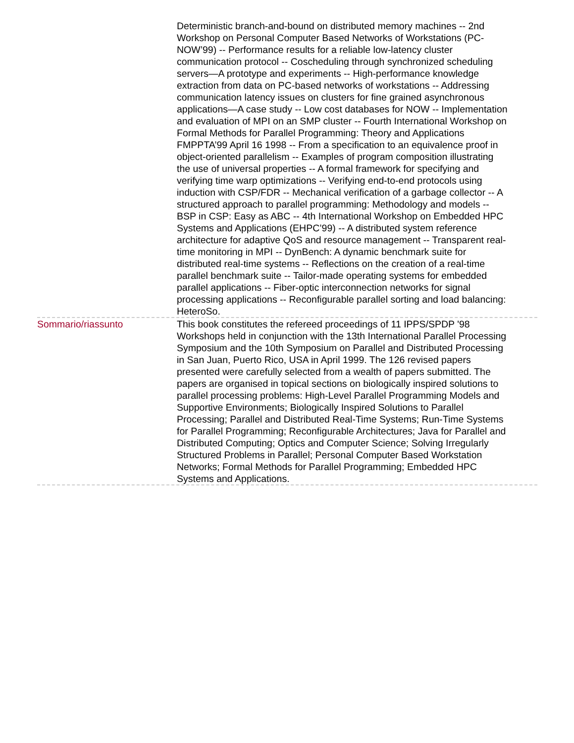Deterministic branch-and-bound on distributed memory machines -- 2nd Workshop on Personal Computer Based Networks of Workstations (PC-NOW’99) -- Performance results for a reliable low-latency cluster communication protocol -- Coscheduling through synchronized scheduling servers—A prototype and experiments -- High-performance knowledge extraction from data on PC-based networks of workstations -- Addressing communication latency issues on clusters for fine grained asynchronous applications—A case study -- Low cost databases for NOW -- Implementation and evaluation of MPI on an SMP cluster -- Fourth International Workshop on Formal Methods for Parallel Programming: Theory and Applications FMPPTA’99 April 16 1998 -- From a specification to an equivalence proof in object-oriented parallelism -- Examples of program composition illustrating the use of universal properties -- A formal framework for specifying and verifying time warp optimizations -- Verifying end-to-end protocols using induction with CSP/FDR -- Mechanical verification of a garbage collector -- A structured approach to parallel programming: Methodology and models -- BSP in CSP: Easy as ABC -- 4th International Workshop on Embedded HPC Systems and Applications (EHPC’99) -- A distributed system reference architecture for adaptive QoS and resource management -- Transparent real-time monitoring in MPI -- DynBench: A dynamic benchmark suite for distributed real-time systems -- Reflections on the creation of a real-time parallel benchmark suite -- Tailor-made operating systems for embedded parallel applications -- Fiber-optic interconnection networks for signal processing applications -- Reconfigurable parallel sorting and load balancing: HeteroSo.
Sommario/riassunto This book constitutes the refereed proceedings of 11 IPPS/SPDP '98 Workshops held in conjunction with the 13th International Parallel Processing Symposium and the 10th Symposium on Parallel and Distributed Processing in San Juan, Puerto Rico, USA in April 1999. The 126 revised papers presented were carefully selected from a wealth of papers submitted. The papers are organised in topical sections on biologically inspired solutions to parallel processing problems: High-Level Parallel Programming Models and Supportive Environments; Biologically Inspired Solutions to Parallel Processing; Parallel and Distributed Real-Time Systems; Run-Time Systems for Parallel Programming; Reconfigurable Architectures; Java for Parallel and Distributed Computing; Optics and Computer Science; Solving Irregularly Structured Problems in Parallel; Personal Computer Based Workstation Networks; Formal Methods for Parallel Programming; Embedded HPC Systems and Applications.